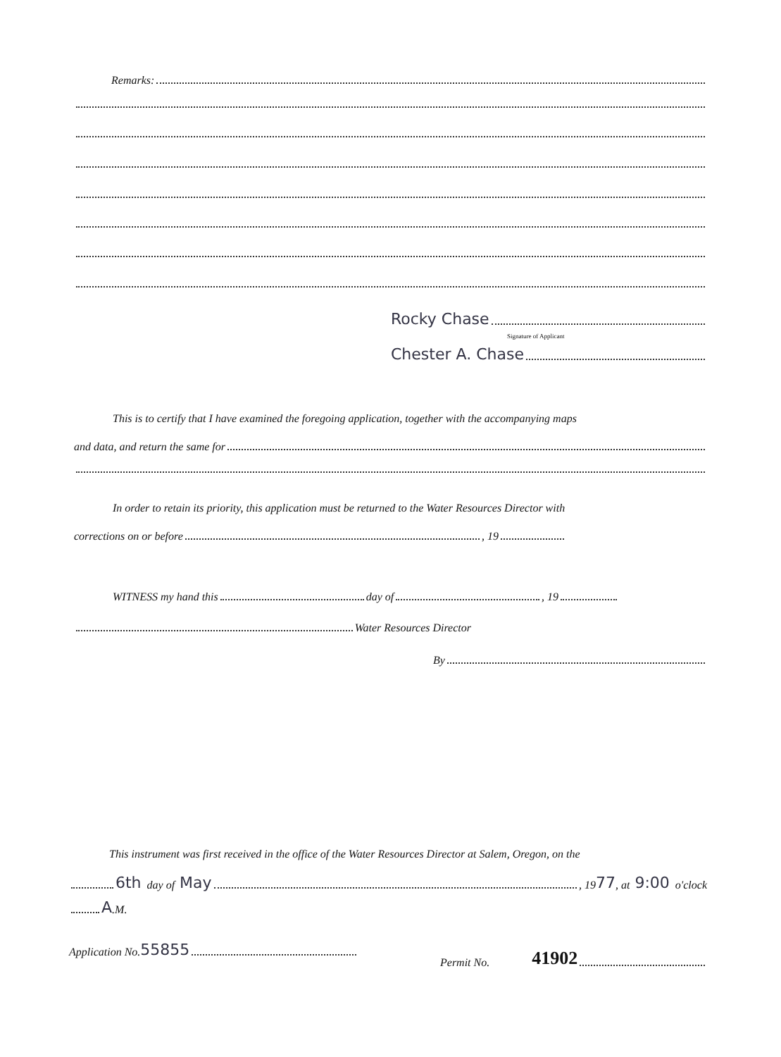Remarks:
Rocky Chase
Signature of Applicant
Chester A. Chase
This is to certify that I have examined the foregoing application, together with the accompanying maps
and data, and return the same for
In order to retain its priority, this application must be returned to the Water Resources Director with
corrections on or before , 19
WITNESS my hand this day of , 19
Water Resources Director
By
This instrument was first received in the office of the Water Resources Director at Salem, Oregon, on the
6th day of May , 19 77, at 9:00 o'clock
A.M.
Application No. 55855
Permit No. 41902